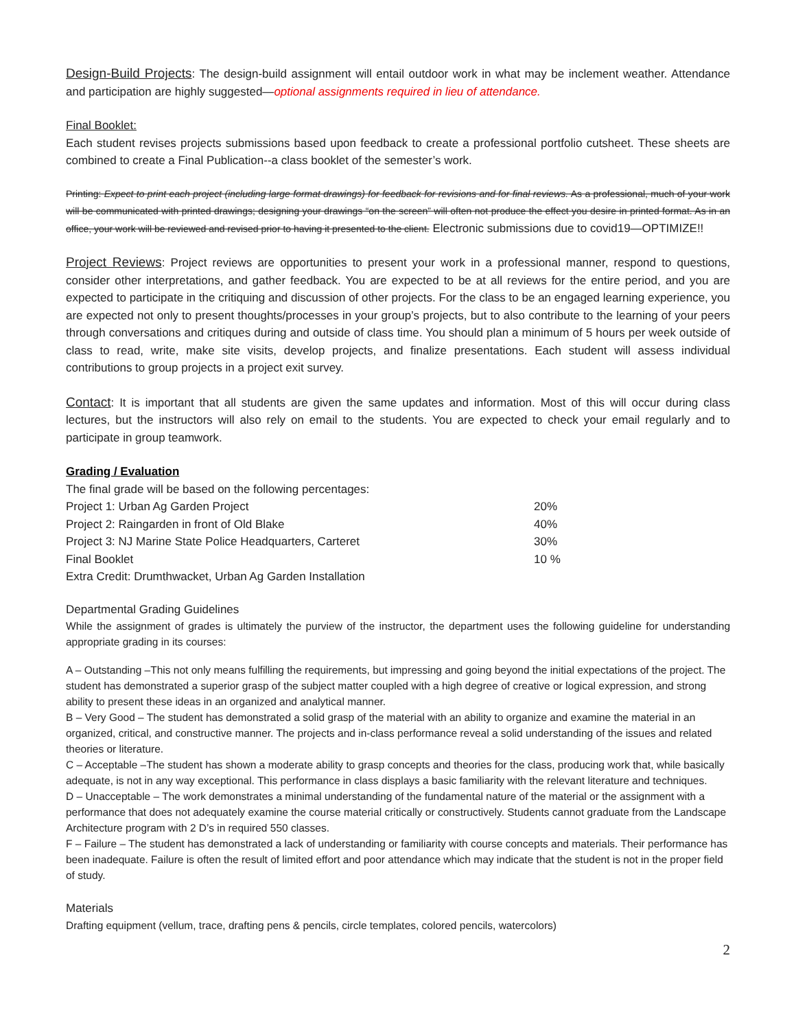Design-Build Projects: The design-build assignment will entail outdoor work in what may be inclement weather. Attendance and participation are highly suggested—optional assignments required in lieu of attendance.
Final Booklet:
Each student revises projects submissions based upon feedback to create a professional portfolio cutsheet. These sheets are combined to create a Final Publication--a class booklet of the semester’s work.
Printing: Expect to print each project (including large format drawings) for feedback for revisions and for final reviews. As a professional, much of your work will be communicated with printed drawings; designing your drawings “on the screen” will often not produce the effect you desire in printed format. As in an office, your work will be reviewed and revised prior to having it presented to the client. Electronic submissions due to covid19—OPTIMIZE!!
Project Reviews: Project reviews are opportunities to present your work in a professional manner, respond to questions, consider other interpretations, and gather feedback. You are expected to be at all reviews for the entire period, and you are expected to participate in the critiquing and discussion of other projects. For the class to be an engaged learning experience, you are expected not only to present thoughts/processes in your group’s projects, but to also contribute to the learning of your peers through conversations and critiques during and outside of class time. You should plan a minimum of 5 hours per week outside of class to read, write, make site visits, develop projects, and finalize presentations. Each student will assess individual contributions to group projects in a project exit survey.
Contact: It is important that all students are given the same updates and information. Most of this will occur during class lectures, but the instructors will also rely on email to the students. You are expected to check your email regularly and to participate in group teamwork.
Grading / Evaluation
The final grade will be based on the following percentages:
| Project 1: Urban Ag Garden Project | 20% |
| Project 2: Raingarden in front of Old Blake | 40% |
| Project 3: NJ Marine State Police Headquarters, Carteret | 30% |
| Final Booklet | 10 % |
| Extra Credit: Drumthwacket, Urban Ag Garden Installation | |
Departmental Grading Guidelines
While the assignment of grades is ultimately the purview of the instructor, the department uses the following guideline for understanding appropriate grading in its courses:
A – Outstanding –This not only means fulfilling the requirements, but impressing and going beyond the initial expectations of the project. The student has demonstrated a superior grasp of the subject matter coupled with a high degree of creative or logical expression, and strong ability to present these ideas in an organized and analytical manner.
B – Very Good – The student has demonstrated a solid grasp of the material with an ability to organize and examine the material in an organized, critical, and constructive manner. The projects and in-class performance reveal a solid understanding of the issues and related theories or literature.
C – Acceptable –The student has shown a moderate ability to grasp concepts and theories for the class, producing work that, while basically adequate, is not in any way exceptional. This performance in class displays a basic familiarity with the relevant literature and techniques.
D – Unacceptable – The work demonstrates a minimal understanding of the fundamental nature of the material or the assignment with a performance that does not adequately examine the course material critically or constructively. Students cannot graduate from the Landscape Architecture program with 2 D’s in required 550 classes.
F – Failure – The student has demonstrated a lack of understanding or familiarity with course concepts and materials. Their performance has been inadequate. Failure is often the result of limited effort and poor attendance which may indicate that the student is not in the proper field of study.
Materials
Drafting equipment (vellum, trace, drafting pens & pencils, circle templates, colored pencils, watercolors)
2